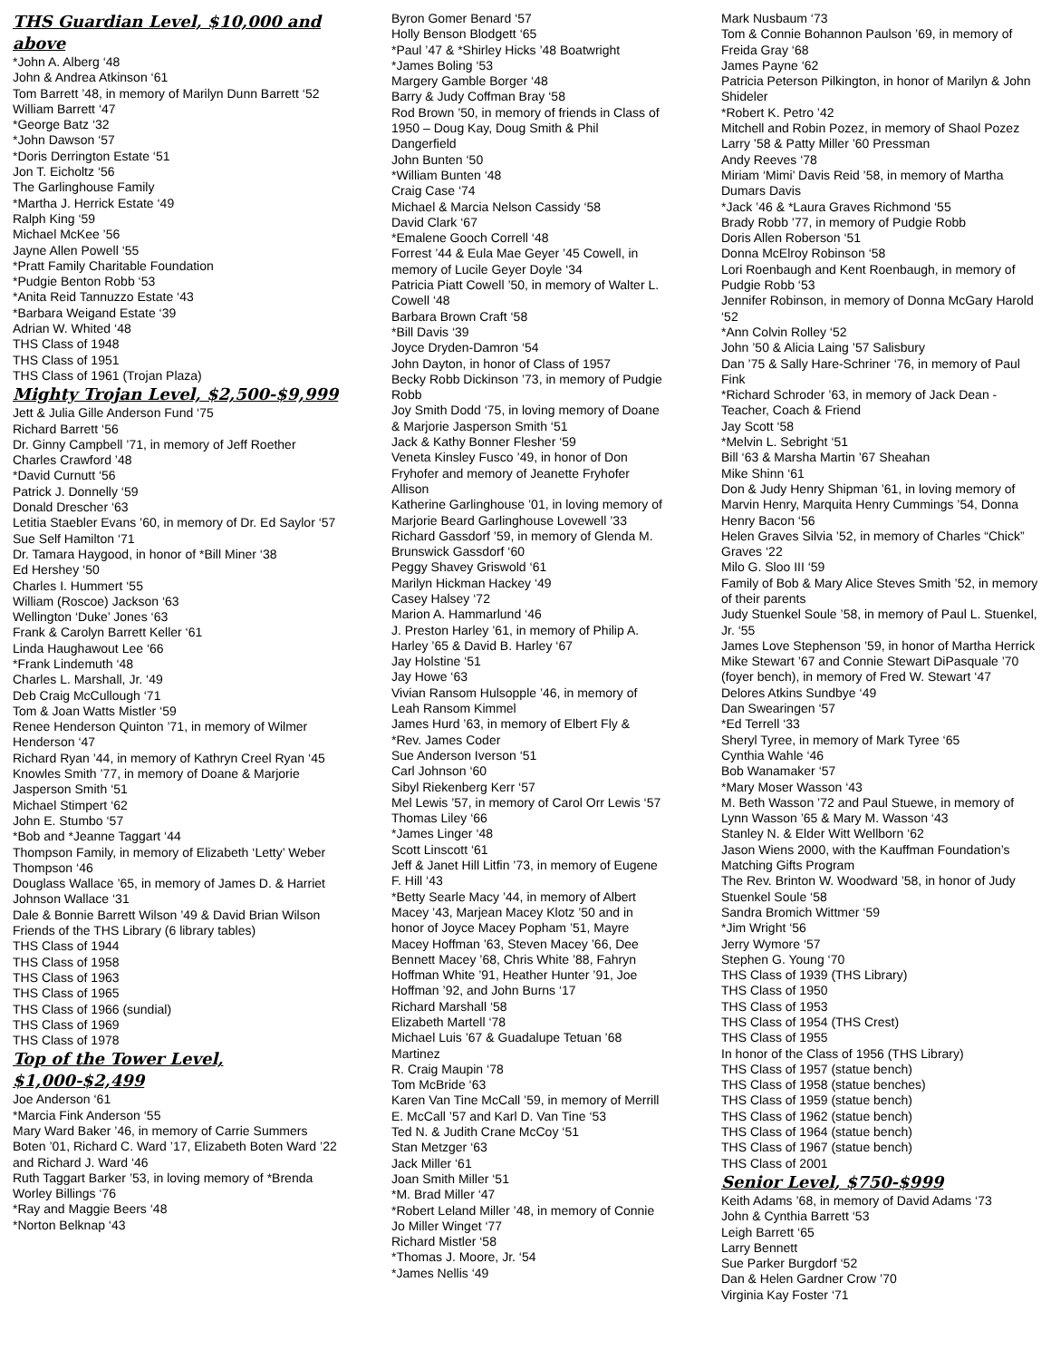THS Guardian Level, $10,000 and above
*John A. Alberg ‘48
John & Andrea Atkinson ‘61
Tom Barrett ’48, in memory of Marilyn Dunn Barrett ‘52
William Barrett ‘47
*George Batz ‘32
*John Dawson ‘57
*Doris Derrington Estate ‘51
Jon T. Eicholtz ‘56
The Garlinghouse Family
*Martha J. Herrick Estate ‘49
Ralph King ‘59
Michael McKee ’56
Jayne Allen Powell ‘55
*Pratt Family Charitable Foundation
*Pudgie Benton Robb ‘53
*Anita Reid Tannuzzo Estate ‘43
*Barbara Weigand Estate ‘39
Adrian W. Whited ‘48
THS Class of 1948
THS Class of 1951
THS Class of 1961 (Trojan Plaza)
Mighty Trojan Level, $2,500-$9,999
Jett & Julia Gille Anderson Fund ‘75
Richard Barrett ‘56
Dr. Ginny Campbell ’71, in memory of Jeff Roether
Charles Crawford ’48
*David Curnutt ‘56
Patrick J. Donnelly ‘59
Donald Drescher ‘63
Letitia Staebler Evans ’60, in memory of Dr. Ed Saylor ‘57
Sue Self Hamilton ‘71
Dr. Tamara Haygood, in honor of *Bill Miner ‘38
Ed Hershey ‘50
Charles I. Hummert ‘55
William (Roscoe) Jackson ‘63
Wellington ‘Duke’ Jones ‘63
Frank & Carolyn Barrett Keller ‘61
Linda Haughawout Lee ‘66
*Frank Lindemuth ‘48
Charles L. Marshall, Jr. ‘49
Deb Craig McCullough ‘71
Tom & Joan Watts Mistler ‘59
Renee Henderson Quinton ’71, in memory of Wilmer Henderson ‘47
Richard Ryan ’44, in memory of Kathryn Creel Ryan ‘45
Knowles Smith ’77, in memory of Doane & Marjorie Jasperson Smith ‘51
Michael Stimpert ‘62
John E. Stumbo ‘57
*Bob and *Jeanne Taggart ‘44
Thompson Family, in memory of Elizabeth ‘Letty’ Weber Thompson ‘46
Douglass Wallace ’65, in memory of James D. & Harriet Johnson Wallace ‘31
Dale & Bonnie Barrett Wilson ’49 & David Brian Wilson
Friends of the THS Library (6 library tables)
THS Class of 1944
THS Class of 1958
THS Class of 1963
THS Class of 1965
THS Class of 1966 (sundial)
THS Class of 1969
THS Class of 1978
Top of the Tower Level, $1,000-$2,499
Joe Anderson ‘61
*Marcia Fink Anderson ‘55
Mary Ward Baker ’46, in memory of Carrie Summers Boten ’01, Richard C. Ward ’17, Elizabeth Boten Ward ’22 and Richard J. Ward ‘46
Ruth Taggart Barker ’53, in loving memory of *Brenda Worley Billings ‘76
*Ray and Maggie Beers ‘48
*Norton Belknap ‘43
Byron Gomer Benard ‘57
Holly Benson Blodgett ‘65
*Paul ’47 & *Shirley Hicks ’48 Boatwright
*James Boling ‘53
Margery Gamble Borger ‘48
Barry & Judy Coffman Bray ‘58
Rod Brown ’50, in memory of friends in Class of 1950 – Doug Kay, Doug Smith & Phil Dangerfield
John Bunten ‘50
*William Bunten ‘48
Craig Case ‘74
Michael & Marcia Nelson Cassidy ‘58
David Clark ‘67
*Emalene Gooch Correll ‘48
Forrest ’44 & Eula Mae Geyer ’45 Cowell, in memory of Lucile Geyer Doyle ‘34
Patricia Piatt Cowell ’50, in memory of Walter L. Cowell ‘48
Barbara Brown Craft ‘58
*Bill Davis ‘39
Joyce Dryden-Damron ‘54
John Dayton, in honor of Class of 1957
Becky Robb Dickinson ’73, in memory of Pudgie Robb
Joy Smith Dodd ‘75, in loving memory of Doane & Marjorie Jasperson Smith ‘51
Jack & Kathy Bonner Flesher ‘59
Veneta Kinsley Fusco ’49, in honor of Don Fryhofer and memory of Jeanette Fryhofer Allison
Katherine Garlinghouse ’01, in loving memory of Marjorie Beard Garlinghouse Lovewell ’33
Richard Gassdorf ’59, in memory of Glenda M. Brunswick Gassdorf ‘60
Peggy Shavey Griswold ‘61
Marilyn Hickman Hackey ‘49
Casey Halsey ‘72
Marion A. Hammarlund ‘46
J. Preston Harley ’61, in memory of Philip A. Harley ’65 & David B. Harley ‘67
Jay Holstine ‘51
Jay Howe ‘63
Vivian Ransom Hulsopple ’46, in memory of Leah Ransom Kimmel
James Hurd ’63, in memory of Elbert Fly & *Rev. James Coder
Sue Anderson Iverson ‘51
Carl Johnson ‘60
Sibyl Riekenberg Kerr ‘57
Mel Lewis ’57, in memory of Carol Orr Lewis ‘57
Thomas Liley ‘66
*James Linger ‘48
Scott Linscott ‘61
Jeff & Janet Hill Litfin ’73, in memory of Eugene F. Hill ‘43
*Betty Searle Macy ’44, in memory of Albert Macey ’43, Marjean Macey Klotz ’50 and in honor of Joyce Macey Popham ’51, Mayre Macey Hoffman ’63, Steven Macey ’66, Dee Bennett Macey ’68, Chris White ’88, Fahryn Hoffman White ’91, Heather Hunter ’91, Joe Hoffman ’92, and John Burns ‘17
Richard Marshall ‘58
Elizabeth Martell ‘78
Michael Luis ’67 & Guadalupe Tetuan ’68 Martinez
R. Craig Maupin ‘78
Tom McBride ‘63
Karen Van Tine McCall ’59, in memory of Merrill E. McCall ’57 and Karl D. Van Tine ‘53
Ted N. & Judith Crane McCoy ‘51
Stan Metzger ‘63
Jack Miller ‘61
Joan Smith Miller ‘51
*M. Brad Miller ‘47
*Robert Leland Miller ’48, in memory of Connie Jo Miller Winget ‘77
Richard Mistler ‘58
*Thomas J. Moore, Jr. ‘54
*James Nellis ‘49
Mark Nusbaum ‘73
Tom & Connie Bohannon Paulson ’69, in memory of Freida Gray ‘68
James Payne ‘62
Patricia Peterson Pilkington, in honor of Marilyn & John Shideler
*Robert K. Petro ’42
Mitchell and Robin Pozez, in memory of Shaol Pozez
Larry ’58 & Patty Miller ’60 Pressman
Andy Reeves ‘78
Miriam ‘Mimi’ Davis Reid ’58, in memory of Martha Dumars Davis
*Jack ’46 & *Laura Graves Richmond ‘55
Brady Robb ’77, in memory of Pudgie Robb
Doris Allen Roberson ‘51
Donna McElroy Robinson ‘58
Lori Roenbaugh and Kent Roenbaugh, in memory of Pudgie Robb ‘53
Jennifer Robinson, in memory of Donna McGary Harold ‘52
*Ann Colvin Rolley ‘52
John ’50 & Alicia Laing ’57 Salisbury
Dan ’75 & Sally Hare-Schriner ‘76, in memory of Paul Fink
*Richard Schroder ’63, in memory of Jack Dean - Teacher, Coach & Friend
Jay Scott ‘58
*Melvin L. Sebright ‘51
Bill ‘63 & Marsha Martin ’67 Sheahan
Mike Shinn ‘61
Don & Judy Henry Shipman ’61, in loving memory of Marvin Henry, Marquita Henry Cummings ’54, Donna Henry Bacon ‘56
Helen Graves Silvia ’52, in memory of Charles “Chick” Graves ‘22
Milo G. Sloo III ‘59
Family of Bob & Mary Alice Steves Smith ’52, in memory of their parents
Judy Stuenkel Soule ’58, in memory of Paul L. Stuenkel, Jr. ‘55
James Love Stephenson ’59, in honor of Martha Herrick
Mike Stewart ’67 and Connie Stewart DiPasquale ’70 (foyer bench), in memory of Fred W. Stewart ‘47
Delores Atkins Sundbye ‘49
Dan Swearingen ‘57
*Ed Terrell ‘33
Sheryl Tyree, in memory of Mark Tyree ‘65
Cynthia Wahle ‘46
Bob Wanamaker ‘57
*Mary Moser Wasson ‘43
M. Beth Wasson ’72 and Paul Stuewe, in memory of Lynn Wasson ’65 & Mary M. Wasson ‘43
Stanley N. & Elder Witt Wellborn ‘62
Jason Wiens 2000, with the Kauffman Foundation’s Matching Gifts Program
The Rev. Brinton W. Woodward ’58, in honor of Judy Stuenkel Soule ‘58
Sandra Bromich Wittmer ‘59
*Jim Wright ‘56
Jerry Wymore ‘57
Stephen G. Young ‘70
THS Class of 1939 (THS Library)
THS Class of 1950
THS Class of 1953
THS Class of 1954 (THS Crest)
THS Class of 1955
In honor of the Class of 1956 (THS Library)
THS Class of 1957 (statue bench)
THS Class of 1958 (statue benches)
THS Class of 1959 (statue bench)
THS Class of 1962 (statue bench)
THS Class of 1964 (statue bench)
THS Class of 1967 (statue bench)
THS Class of 2001
Senior Level, $750-$999
Keith Adams ’68, in memory of David Adams ‘73
John & Cynthia Barrett ‘53
Leigh Barrett ‘65
Larry Bennett
Sue Parker Burgdorf ‘52
Dan & Helen Gardner Crow ’70
Virginia Kay Foster ‘71